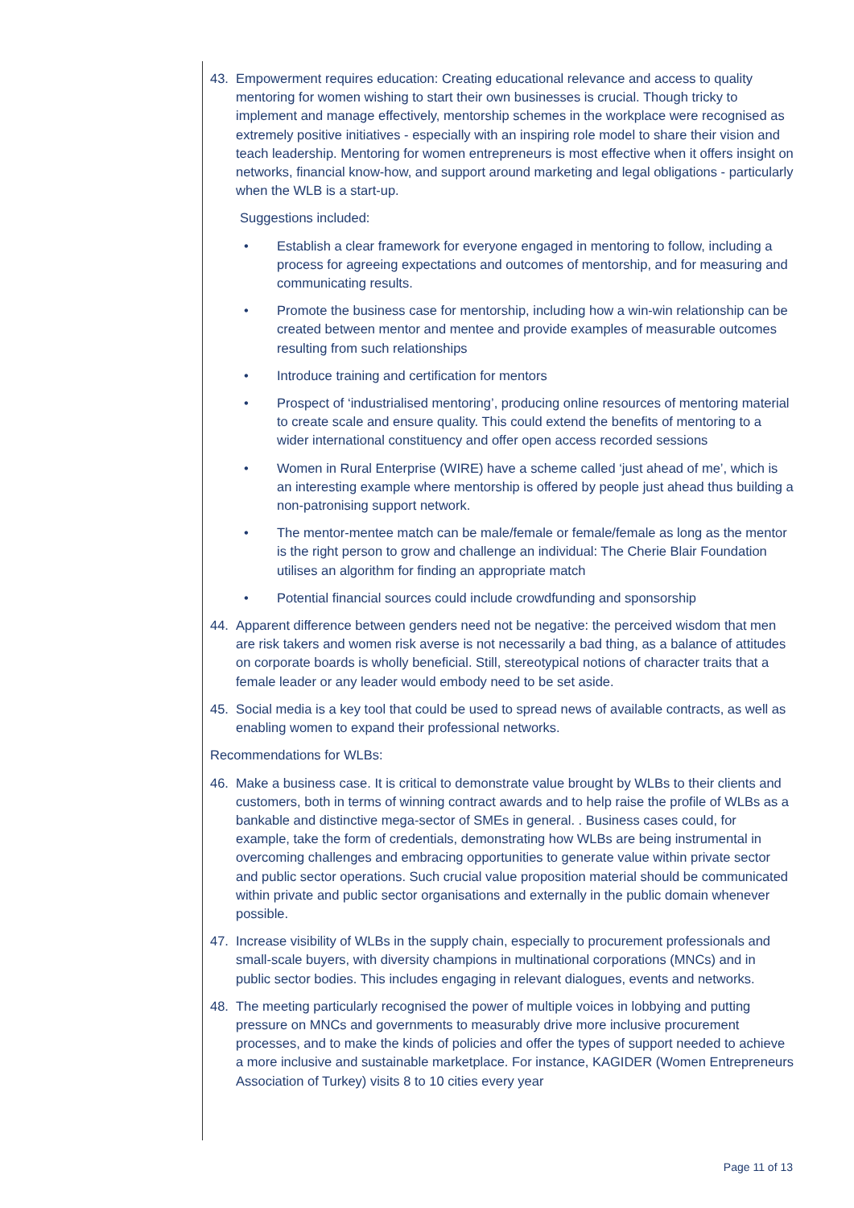43. Empowerment requires education: Creating educational relevance and access to quality mentoring for women wishing to start their own businesses is crucial. Though tricky to implement and manage effectively, mentorship schemes in the workplace were recognised as extremely positive initiatives - especially with an inspiring role model to share their vision and teach leadership. Mentoring for women entrepreneurs is most effective when it offers insight on networks, financial know-how, and support around marketing and legal obligations - particularly when the WLB is a start-up.
Suggestions included:
• Establish a clear framework for everyone engaged in mentoring to follow, including a process for agreeing expectations and outcomes of mentorship, and for measuring and communicating results.
• Promote the business case for mentorship, including how a win-win relationship can be created between mentor and mentee and provide examples of measurable outcomes resulting from such relationships
• Introduce training and certification for mentors
• Prospect of ‘industrialised mentoring’, producing online resources of mentoring material to create scale and ensure quality. This could extend the benefits of mentoring to a wider international constituency and offer open access recorded sessions
• Women in Rural Enterprise (WIRE) have a scheme called ‘just ahead of me’, which is an interesting example where mentorship is offered by people just ahead thus building a non-patronising support network.
• The mentor-mentee match can be male/female or female/female as long as the mentor is the right person to grow and challenge an individual: The Cherie Blair Foundation utilises an algorithm for finding an appropriate match
• Potential financial sources could include crowdfunding and sponsorship
44. Apparent difference between genders need not be negative: the perceived wisdom that men are risk takers and women risk averse is not necessarily a bad thing, as a balance of attitudes on corporate boards is wholly beneficial. Still, stereotypical notions of character traits that a female leader or any leader would embody need to be set aside.
45. Social media is a key tool that could be used to spread news of available contracts, as well as enabling women to expand their professional networks.
Recommendations for WLBs:
46. Make a business case. It is critical to demonstrate value brought by WLBs to their clients and customers, both in terms of winning contract awards and to help raise the profile of WLBs as a bankable and distinctive mega-sector of SMEs in general. . Business cases could, for example, take the form of credentials, demonstrating how WLBs are being instrumental in overcoming challenges and embracing opportunities to generate value within private sector and public sector operations. Such crucial value proposition material should be communicated within private and public sector organisations and externally in the public domain whenever possible.
47. Increase visibility of WLBs in the supply chain, especially to procurement professionals and small-scale buyers, with diversity champions in multinational corporations (MNCs) and in public sector bodies. This includes engaging in relevant dialogues, events and networks.
48. The meeting particularly recognised the power of multiple voices in lobbying and putting pressure on MNCs and governments to measurably drive more inclusive procurement processes, and to make the kinds of policies and offer the types of support needed to achieve a more inclusive and sustainable marketplace. For instance, KAGIDER (Women Entrepreneurs Association of Turkey) visits 8 to 10 cities every year
Page 11 of 13